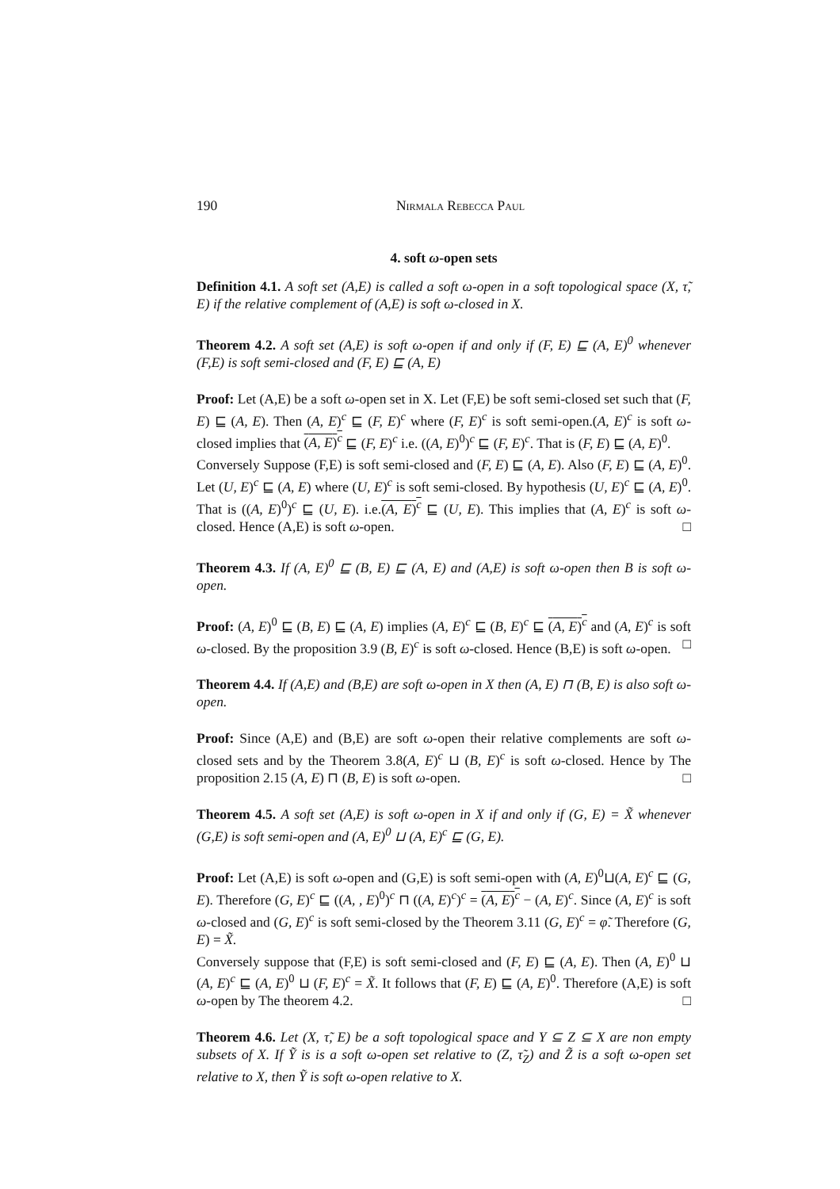190 Nirmala Rebecca Paul
4. soft ω-open sets
Definition 4.1. A soft set (A,E) is called a soft ω-open in a soft topological space (X, τ̃, E) if the relative complement of (A,E) is soft ω-closed in X.
Theorem 4.2. A soft set (A,E) is soft ω-open if and only if (F, E) ⊑ (A, E)<sup>0</sup> whenever (F,E) is soft semi-closed and (F, E) ⊑ (A, E)
Proof: Let (A,E) be a soft ω-open set in X. Let (F,E) be soft semi-closed set such that (F, E) ⊑ (A, E). Then (A, E)<sup>c</sup> ⊑ (F, E)<sup>c</sup> where (F, E)<sup>c</sup> is soft semi-open.(A, E)<sup>c</sup> is soft ω-closed implies that (A, E)<sup>c</sup> ⊑ (F, E)<sup>c</sup> i.e. ((A, E)<sup>0</sup>)<sup>c</sup> ⊑ (F, E)<sup>c</sup>. That is (F, E) ⊑ (A, E)<sup>0</sup>.
Conversely Suppose (F,E) is soft semi-closed and (F, E) ⊑ (A, E). Also (F, E) ⊑ (A, E)<sup>0</sup>. Let (U, E)<sup>c</sup> ⊑ (A, E) where (U, E)<sup>c</sup> is soft semi-closed. By hypothesis (U, E)<sup>c</sup> ⊑ (A, E)<sup>0</sup>. That is ((A, E)<sup>0</sup>)<sup>c</sup> ⊑ (U, E). i.e.(A, E)<sup>c</sup> ⊑ (U, E). This implies that (A, E)<sup>c</sup> is soft ω-closed. Hence (A,E) is soft ω-open. □
Theorem 4.3. If (A, E)<sup>0</sup> ⊑ (B, E) ⊑ (A, E) and (A,E) is soft ω-open then B is soft ω-open.
Proof: (A, E)<sup>0</sup> ⊑ (B, E) ⊑ (A, E) implies (A, E)<sup>c</sup> ⊑ (B, E)<sup>c</sup> ⊑ (A, E)<sup>c</sup> and (A, E)<sup>c</sup> is soft ω-closed. By the proposition 3.9 (B, E)<sup>c</sup> is soft ω-closed. Hence (B,E) is soft ω-open. □
Theorem 4.4. If (A,E) and (B,E) are soft ω-open in X then (A, E) ⊓ (B, E) is also soft ω-open.
Proof: Since (A,E) and (B,E) are soft ω-open their relative complements are soft ω-closed sets and by the Theorem 3.8(A, E)<sup>c</sup> ⊔ (B, E)<sup>c</sup> is soft ω-closed. Hence by The proposition 2.15 (A, E) ⊓ (B, E) is soft ω-open. □
Theorem 4.5. A soft set (A,E) is soft ω-open in X if and only if (G, E) = X̃ whenever (G,E) is soft semi-open and (A, E)<sup>0</sup> ⊔ (A, E)<sup>c</sup> ⊑ (G, E).
Proof: Let (A,E) is soft ω-open and (G,E) is soft semi-open with (A, E)<sup>0</sup>⊔(A, E)<sup>c</sup> ⊑ (G, E). Therefore (G, E)<sup>c</sup> ⊑ ((A, , E)<sup>0</sup>)<sup>c</sup> ⊓ ((A, E)<sup>c</sup>)<sup>c</sup> = (A, E)<sup>c</sup> − (A, E)<sup>c</sup>. Since (A, E)<sup>c</sup> is soft ω-closed and (G, E)<sup>c</sup> is soft semi-closed by the Theorem 3.11 (G, E)<sup>c</sup> = φ̃. Therefore (G, E) = X̃.
Conversely suppose that (F,E) is soft semi-closed and (F, E) ⊑ (A, E). Then (A, E)<sup>0</sup> ⊔ (A, E)<sup>c</sup> ⊑ (A, E)<sup>0</sup> ⊔ (F, E)<sup>c</sup> = X̃. It follows that (F, E) ⊑ (A, E)<sup>0</sup>. Therefore (A,E) is soft ω-open by The theorem 4.2. □
Theorem 4.6. Let (X, τ̃, E) be a soft topological space and Y ⊆ Z ⊆ X are non empty subsets of X. If Ỹ is is a soft ω-open set relative to (Z, τ̃<sub>Z</sub>) and Z̃ is a soft ω-open set relative to X, then Ỹ is soft ω-open relative to X.